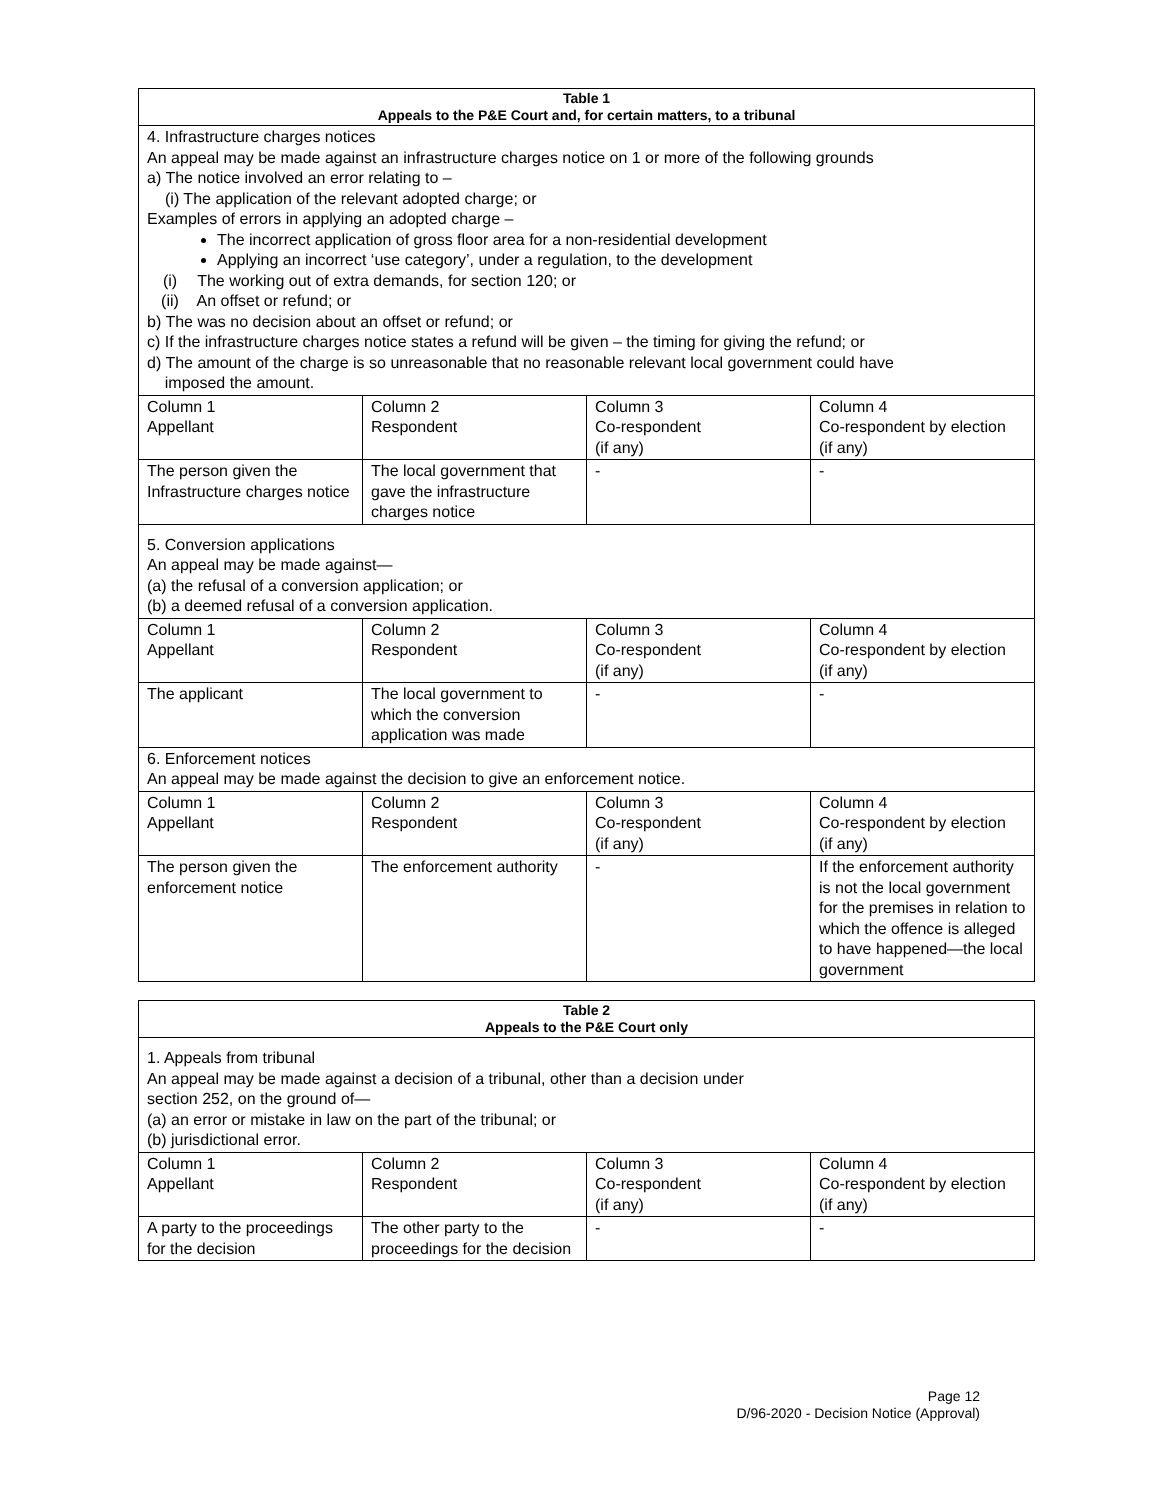| Table 1 Appeals to the P&E Court and, for certain matters, to a tribunal | | | |
| --- | --- | --- | --- |
| 4. Infrastructure charges notices An appeal may be made against an infrastructure charges notice on 1 or more of the following grounds a) The notice involved an error relating to – (i) The application of the relevant adopted charge; or Examples of errors in applying an adopted charge – The incorrect application of gross floor area for a non-residential development Applying an incorrect ‘use category’, under a regulation, to the development (i) The working out of extra demands, for section 120; or (ii) An offset or refund; or b) The was no decision about an offset or refund; or c) If the infrastructure charges notice states a refund will be given – the timing for giving the refund; or d) The amount of the charge is so unreasonable that no reasonable relevant local government could have imposed the amount. | | | |
| Column 1 Appellant | Column 2 Respondent | Column 3 Co-respondent (if any) | Column 4 Co-respondent by election (if any) |
| The person given the Infrastructure charges notice | The local government that gave the infrastructure charges notice | - | - |
| 5. Conversion applications An appeal may be made against— (a) the refusal of a conversion application; or (b) a deemed refusal of a conversion application. | | | |
| Column 1 Appellant | Column 2 Respondent | Column 3 Co-respondent (if any) | Column 4 Co-respondent by election (if any) |
| The applicant | The local government to which the conversion application was made | - | - |
| 6. Enforcement notices An appeal may be made against the decision to give an enforcement notice. | | | |
| Column 1 Appellant | Column 2 Respondent | Column 3 Co-respondent (if any) | Column 4 Co-respondent by election (if any) |
| The person given the enforcement notice | The enforcement authority | - | If the enforcement authority is not the local government for the premises in relation to which the offence is alleged to have happened—the local government |
| Table 2 Appeals to the P&E Court only | | | |
| --- | --- | --- | --- |
| 1. Appeals from tribunal An appeal may be made against a decision of a tribunal, other than a decision under section 252, on the ground of— (a) an error or mistake in law on the part of the tribunal; or (b) jurisdictional error. | | | |
| Column 1 Appellant | Column 2 Respondent | Column 3 Co-respondent (if any) | Column 4 Co-respondent by election (if any) |
| A party to the proceedings for the decision | The other party to the proceedings for the decision | - | - |
Page 12
D/96-2020 - Decision Notice (Approval)